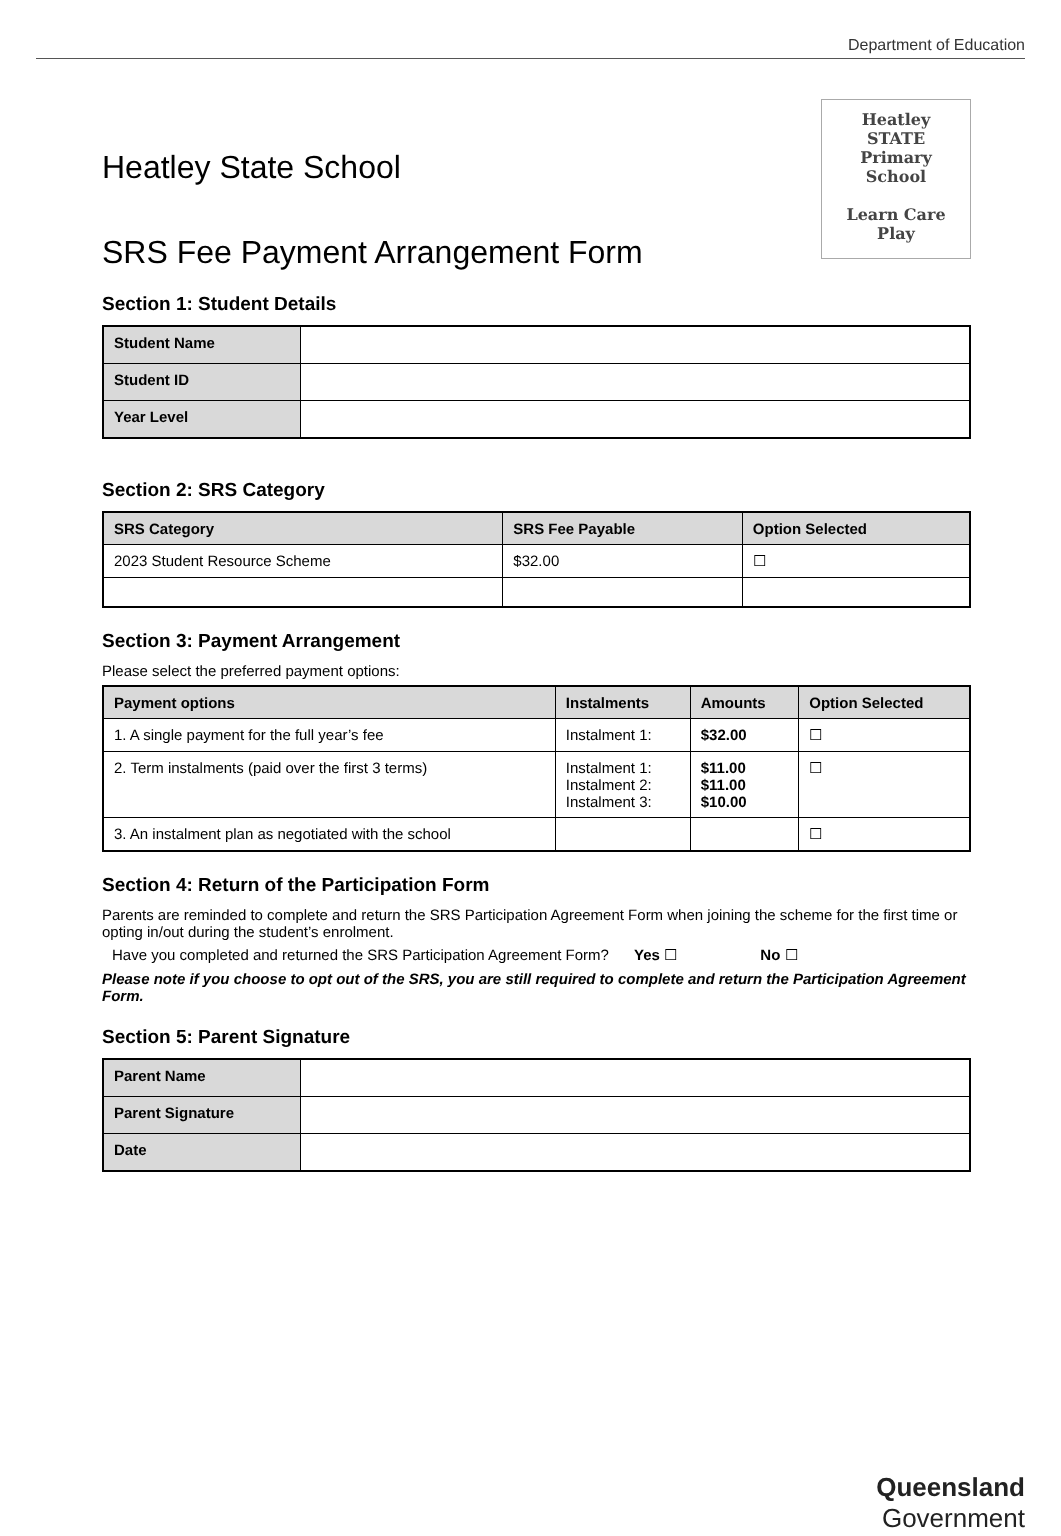Department of Education
Heatley State School
SRS Fee Payment Arrangement Form
Heatley
STATE
Primary
School
Learn Care
Play
Section 1: Student Details
| Student Name | |
| Student ID | |
| Year Level | |
Section 2: SRS Category
| SRS Category | SRS Fee Payable | Option Selected |
| --- | --- | --- |
| 2023 Student Resource Scheme | $32.00 | ☐ |
Section 3: Payment Arrangement
Please select the preferred payment options:
| Payment options | Instalments | Amounts | Option Selected |
| --- | --- | --- | --- |
| 1. A single payment for the full year’s fee | Instalment 1: | $32.00 | ☐ |
| 2. Term instalments (paid over the first 3 terms) | Instalment 1: Instalment 2: Instalment 3: | $11.00 $11.00 $10.00 | ☐ |
| 3. An instalment plan as negotiated with the school | | | ☐ |
Section 4: Return of the Participation Form
Parents are reminded to complete and return the SRS Participation Agreement Form when joining the scheme for the first time or opting in/out during the student’s enrolment.
Have you completed and returned the SRS Participation Agreement Form? Yes ☐ No ☐
Please note if you choose to opt out of the SRS, you are still required to complete and return the Participation Agreement Form.
Section 5: Parent Signature
| Parent Name | |
| Parent Signature | |
| Date | |
Queensland
Government